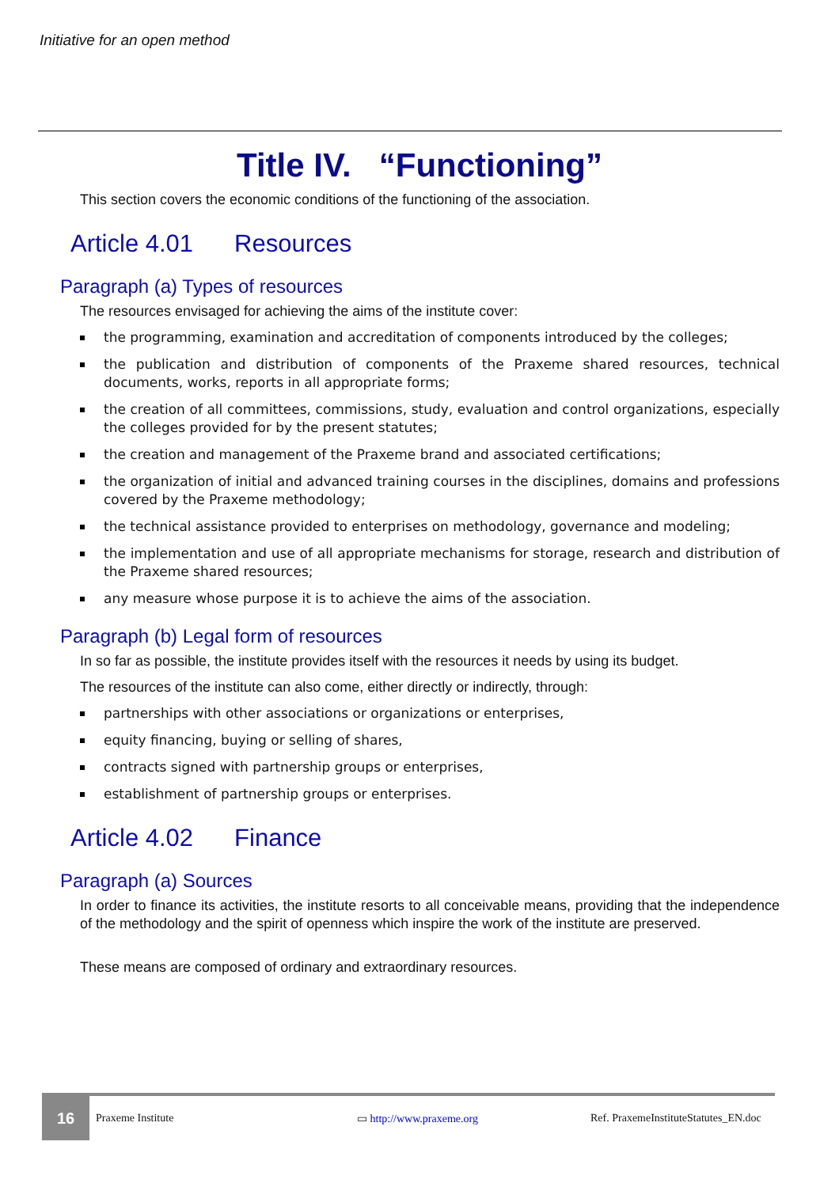Initiative for an open method
Title IV. “Functioning”
This section covers the economic conditions of the functioning of the association.
Article 4.01 Resources
Paragraph (a) Types of resources
The resources envisaged for achieving the aims of the institute cover:
the programming, examination and accreditation of components introduced by the colleges;
the publication and distribution of components of the Praxeme shared resources, technical documents, works, reports in all appropriate forms;
the creation of all committees, commissions, study, evaluation and control organizations, especially the colleges provided for by the present statutes;
the creation and management of the Praxeme brand and associated certifications;
the organization of initial and advanced training courses in the disciplines, domains and professions covered by the Praxeme methodology;
the technical assistance provided to enterprises on methodology, governance and modeling;
the implementation and use of all appropriate mechanisms for storage, research and distribution of the Praxeme shared resources;
any measure whose purpose it is to achieve the aims of the association.
Paragraph (b) Legal form of resources
In so far as possible, the institute provides itself with the resources it needs by using its budget.
The resources of the institute can also come, either directly or indirectly, through:
partnerships with other associations or organizations or enterprises,
equity financing, buying or selling of shares,
contracts signed with partnership groups or enterprises,
establishment of partnership groups or enterprises.
Article 4.02 Finance
Paragraph (a) Sources
In order to finance its activities, the institute resorts to all conceivable means, providing that the independence of the methodology and the spirit of openness which inspire the work of the institute are preserved.
These means are composed of ordinary and extraordinary resources.
16
Praxeme Institute ▭ http://www.praxeme.org
Ref. PraxemeInstituteStatutes_EN.doc